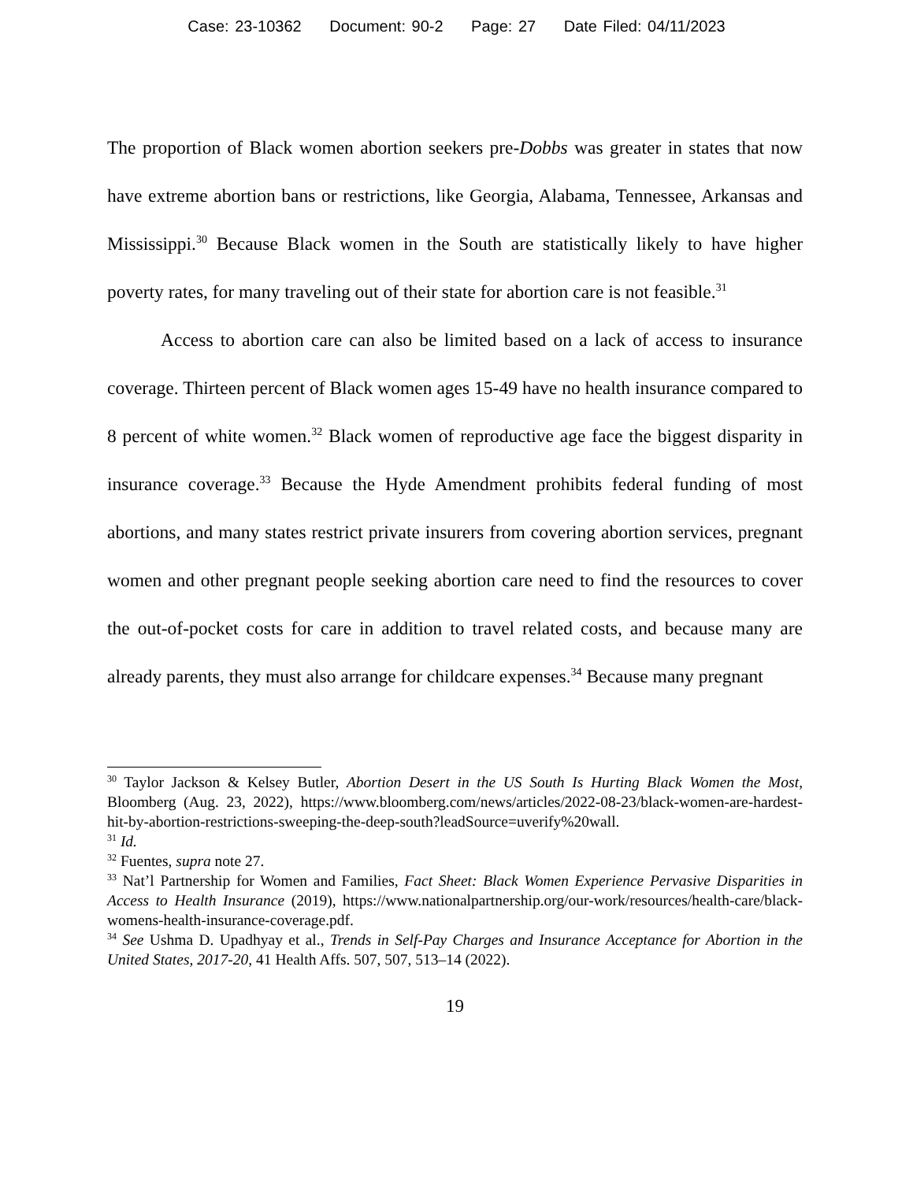Case: 23-10362 Document: 90-2 Page: 27 Date Filed: 04/11/2023
The proportion of Black women abortion seekers pre-Dobbs was greater in states that now have extreme abortion bans or restrictions, like Georgia, Alabama, Tennessee, Arkansas and Mississippi.<sup>30</sup> Because Black women in the South are statistically likely to have higher poverty rates, for many traveling out of their state for abortion care is not feasible.<sup>31</sup>
Access to abortion care can also be limited based on a lack of access to insurance coverage. Thirteen percent of Black women ages 15-49 have no health insurance compared to 8 percent of white women.<sup>32</sup> Black women of reproductive age face the biggest disparity in insurance coverage.<sup>33</sup> Because the Hyde Amendment prohibits federal funding of most abortions, and many states restrict private insurers from covering abortion services, pregnant women and other pregnant people seeking abortion care need to find the resources to cover the out-of-pocket costs for care in addition to travel related costs, and because many are already parents, they must also arrange for childcare expenses.<sup>34</sup> Because many pregnant
<sup>30</sup> Taylor Jackson & Kelsey Butler, Abortion Desert in the US South Is Hurting Black Women the Most, Bloomberg (Aug. 23, 2022), https://www.bloomberg.com/news/articles/2022-08-23/black-women-are-hardest-hit-by-abortion-restrictions-sweeping-the-deep-south?leadSource=uverify%20wall.
<sup>31</sup> Id.
<sup>32</sup> Fuentes, supra note 27.
<sup>33</sup> Nat’l Partnership for Women and Families, Fact Sheet: Black Women Experience Pervasive Disparities in Access to Health Insurance (2019), https://www.nationalpartnership.org/our-work/resources/health-care/black-womens-health-insurance-coverage.pdf.
<sup>34</sup> See Ushma D. Upadhyay et al., Trends in Self-Pay Charges and Insurance Acceptance for Abortion in the United States, 2017-20, 41 Health Affs. 507, 507, 513–14 (2022).
19